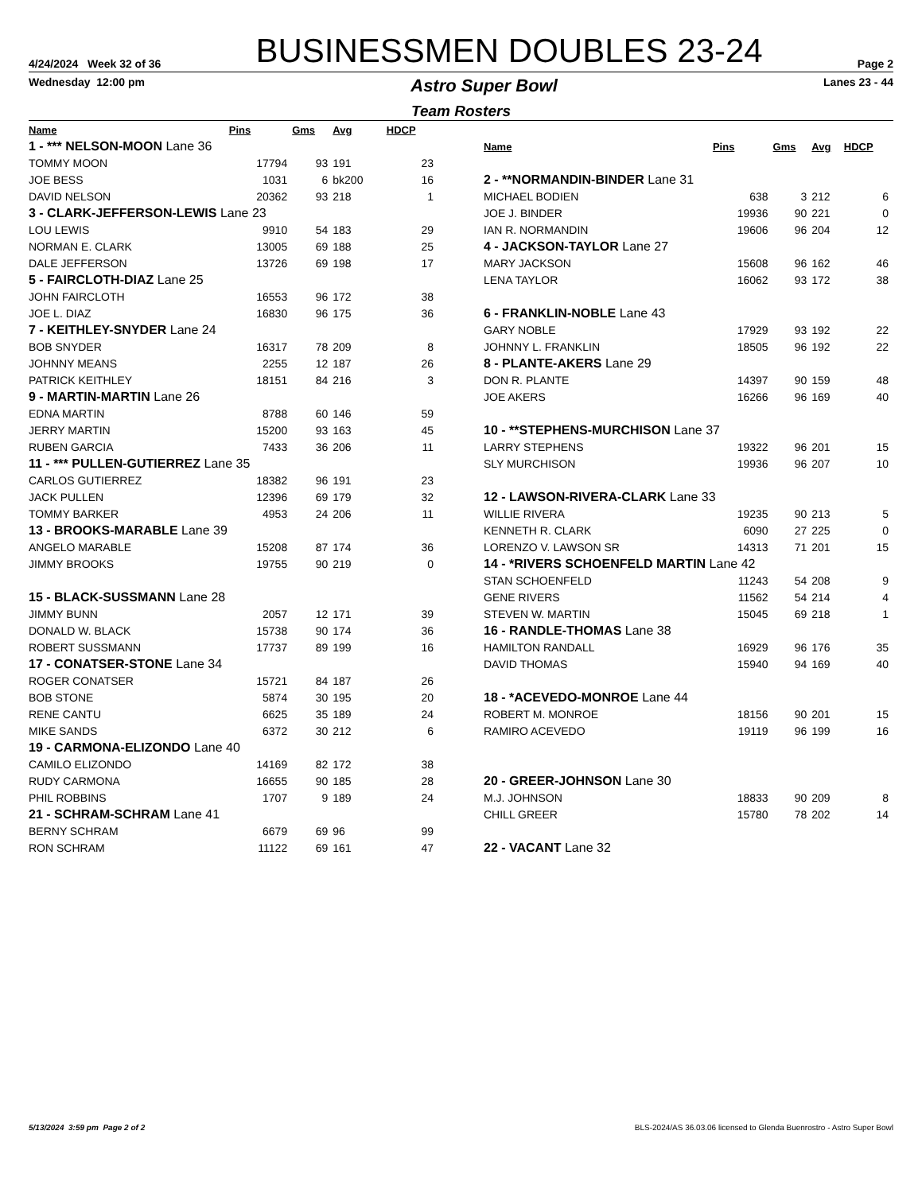4/24/2024 Week 32 of 36
BUSINESSMEN DOUBLES 23-24
Page 2
Wednesday 12:00 pm
Astro Super Bowl
Lanes 23 - 44
Team Rosters
| Name | Pins | Gms | Avg | HDCP |
| --- | --- | --- | --- | --- |
| 1 - *** NELSON-MOON Lane 36 | | | | |
| TOMMY MOON | 17794 | 93 | 191 | 23 |
| JOE BESS | 1031 | 6 | bk200 | 16 |
| DAVID NELSON | 20362 | 93 | 218 | 1 |
| 3 - CLARK-JEFFERSON-LEWIS Lane 23 | | | | |
| LOU LEWIS | 9910 | 54 | 183 | 29 |
| NORMAN E. CLARK | 13005 | 69 | 188 | 25 |
| DALE JEFFERSON | 13726 | 69 | 198 | 17 |
| 5 - FAIRCLOTH-DIAZ Lane 25 | | | | |
| JOHN FAIRCLOTH | 16553 | 96 | 172 | 38 |
| JOE L. DIAZ | 16830 | 96 | 175 | 36 |
| 7 - KEITHLEY-SNYDER Lane 24 | | | | |
| BOB SNYDER | 16317 | 78 | 209 | 8 |
| JOHNNY MEANS | 2255 | 12 | 187 | 26 |
| PATRICK KEITHLEY | 18151 | 84 | 216 | 3 |
| 9 - MARTIN-MARTIN Lane 26 | | | | |
| EDNA MARTIN | 8788 | 60 | 146 | 59 |
| JERRY MARTIN | 15200 | 93 | 163 | 45 |
| RUBEN GARCIA | 7433 | 36 | 206 | 11 |
| 11 - *** PULLEN-GUTIERREZ Lane 35 | | | | |
| CARLOS GUTIERREZ | 18382 | 96 | 191 | 23 |
| JACK PULLEN | 12396 | 69 | 179 | 32 |
| TOMMY BARKER | 4953 | 24 | 206 | 11 |
| 13 - BROOKS-MARABLE Lane 39 | | | | |
| ANGELO MARABLE | 15208 | 87 | 174 | 36 |
| JIMMY BROOKS | 19755 | 90 | 219 | 0 |
| 15 - BLACK-SUSSMANN Lane 28 | | | | |
| JIMMY BUNN | 2057 | 12 | 171 | 39 |
| DONALD W. BLACK | 15738 | 90 | 174 | 36 |
| ROBERT SUSSMANN | 17737 | 89 | 199 | 16 |
| 17 - CONATSER-STONE Lane 34 | | | | |
| ROGER CONATSER | 15721 | 84 | 187 | 26 |
| BOB STONE | 5874 | 30 | 195 | 20 |
| RENE CANTU | 6625 | 35 | 189 | 24 |
| MIKE SANDS | 6372 | 30 | 212 | 6 |
| 19 - CARMONA-ELIZONDO Lane 40 | | | | |
| CAMILO ELIZONDO | 14169 | 82 | 172 | 38 |
| RUDY CARMONA | 16655 | 90 | 185 | 28 |
| PHIL ROBBINS | 1707 | 9 | 189 | 24 |
| 21 - SCHRAM-SCHRAM Lane 41 | | | | |
| BERNY SCHRAM | 6679 | 69 | 96 | 99 |
| RON SCHRAM | 11122 | 69 | 161 | 47 |
| Name | Pins | Gms | Avg | HDCP |
| --- | --- | --- | --- | --- |
| 2 - **NORMANDIN-BINDER Lane 31 | | | | |
| MICHAEL BODIEN | 638 | 3 | 212 | 6 |
| JOE J. BINDER | 19936 | 90 | 221 | 0 |
| IAN R. NORMANDIN | 19606 | 96 | 204 | 12 |
| 4 - JACKSON-TAYLOR Lane 27 | | | | |
| MARY JACKSON | 15608 | 96 | 162 | 46 |
| LENA TAYLOR | 16062 | 93 | 172 | 38 |
| 6 - FRANKLIN-NOBLE Lane 43 | | | | |
| GARY NOBLE | 17929 | 93 | 192 | 22 |
| JOHNNY L. FRANKLIN | 18505 | 96 | 192 | 22 |
| 8 - PLANTE-AKERS Lane 29 | | | | |
| DON R. PLANTE | 14397 | 90 | 159 | 48 |
| JOE AKERS | 16266 | 96 | 169 | 40 |
| 10 - **STEPHENS-MURCHISON Lane 37 | | | | |
| LARRY STEPHENS | 19322 | 96 | 201 | 15 |
| SLY MURCHISON | 19936 | 96 | 207 | 10 |
| 12 - LAWSON-RIVERA-CLARK Lane 33 | | | | |
| WILLIE RIVERA | 19235 | 90 | 213 | 5 |
| KENNETH R. CLARK | 6090 | 27 | 225 | 0 |
| LORENZO V. LAWSON SR | 14313 | 71 | 201 | 15 |
| 14 - *RIVERS SCHOENFELD MARTIN Lane 42 | | | | |
| STAN SCHOENFELD | 11243 | 54 | 208 | 9 |
| GENE RIVERS | 11562 | 54 | 214 | 4 |
| STEVEN W. MARTIN | 15045 | 69 | 218 | 1 |
| 16 - RANDLE-THOMAS Lane 38 | | | | |
| HAMILTON RANDALL | 16929 | 96 | 176 | 35 |
| DAVID THOMAS | 15940 | 94 | 169 | 40 |
| 18 - *ACEVEDO-MONROE Lane 44 | | | | |
| ROBERT M. MONROE | 18156 | 90 | 201 | 15 |
| RAMIRO ACEVEDO | 19119 | 96 | 199 | 16 |
| 20 - GREER-JOHNSON Lane 30 | | | | |
| M.J. JOHNSON | 18833 | 90 | 209 | 8 |
| CHILL GREER | 15780 | 78 | 202 | 14 |
| 22 - VACANT Lane 32 | | | | |
5/13/2024 3:59 pm Page 2 of 2 BLS-2024/AS 36.03.06 licensed to Glenda Buenrostro - Astro Super Bowl